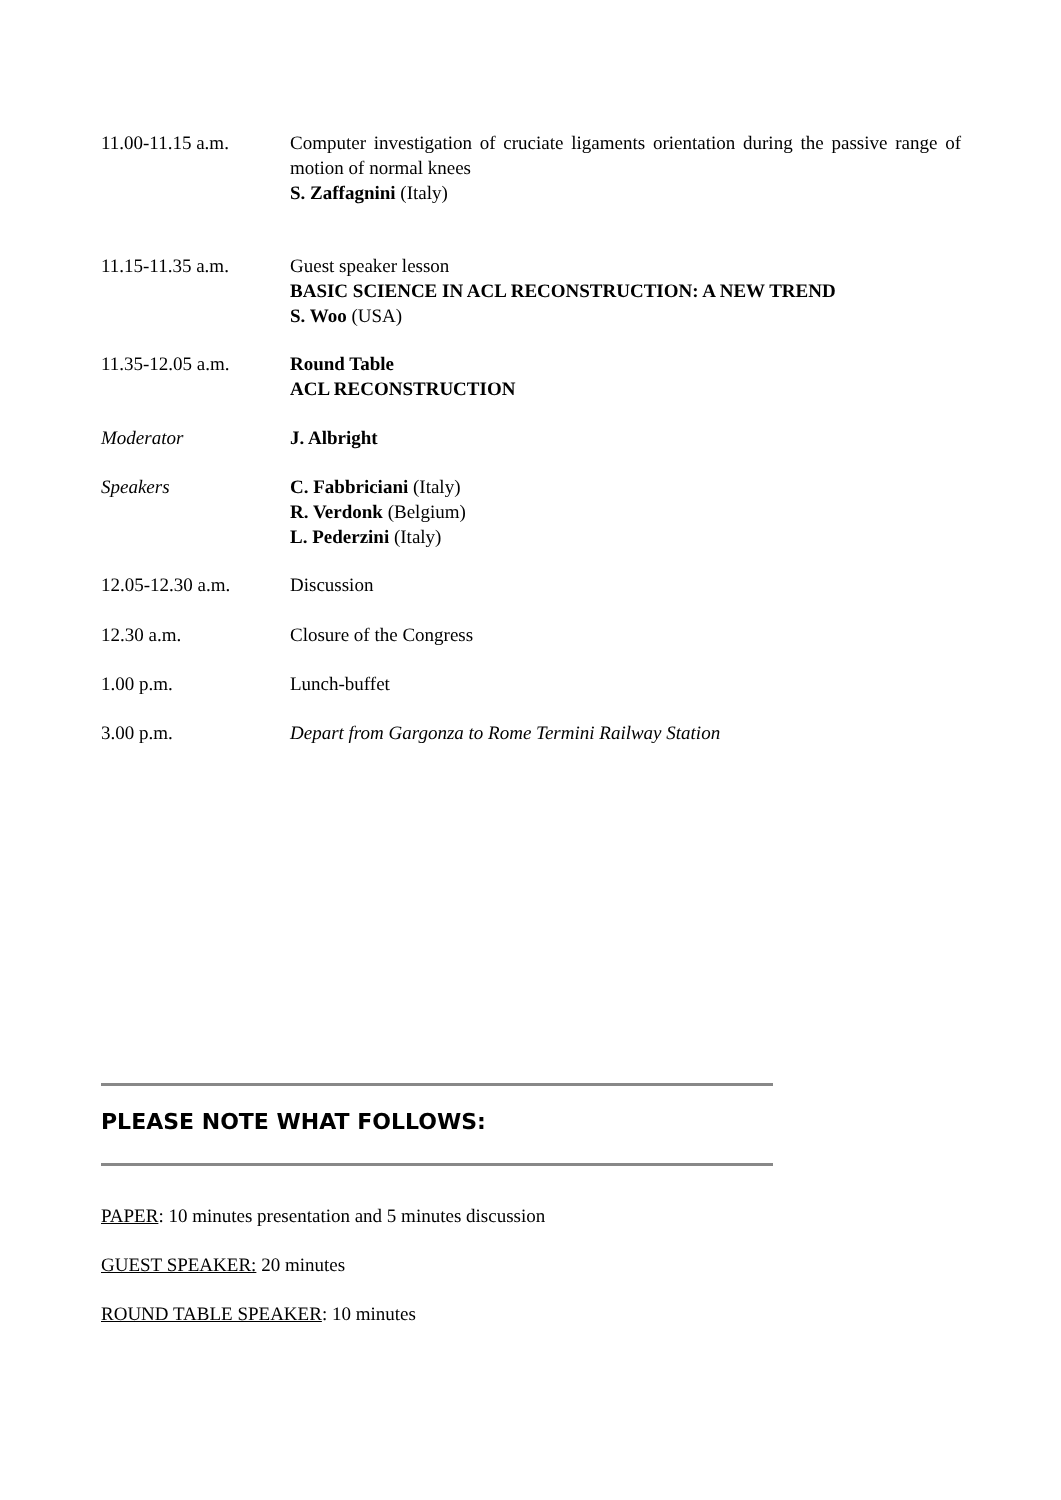11.00-11.15 a.m. Computer investigation of cruciate ligaments orientation during the passive range of motion of normal knees
S. Zaffagnini (Italy)
11.15-11.35 a.m. Guest speaker lesson
BASIC SCIENCE IN ACL RECONSTRUCTION: A NEW TREND
S. Woo (USA)
11.35-12.05 a.m. Round Table
ACL RECONSTRUCTION
Moderator J. Albright
Speakers C. Fabbriciani (Italy)
R. Verdonk (Belgium)
L. Pederzini (Italy)
12.05-12.30 a.m. Discussion
12.30 a.m. Closure of the Congress
1.00 p.m. Lunch-buffet
3.00 p.m. Depart from Gargonza to Rome Termini Railway Station
PLEASE NOTE WHAT FOLLOWS:
PAPER: 10 minutes presentation and 5 minutes discussion
GUEST SPEAKER: 20 minutes
ROUND TABLE SPEAKER: 10 minutes